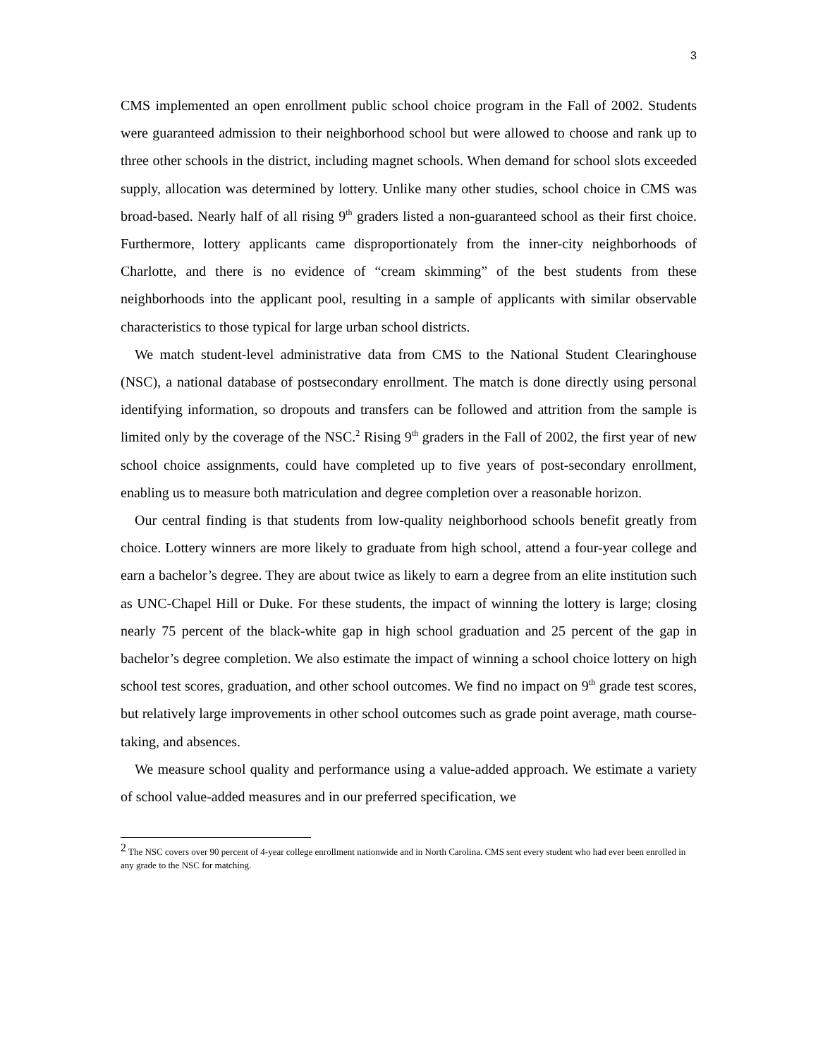3
CMS implemented an open enrollment public school choice program in the Fall of 2002. Students were guaranteed admission to their neighborhood school but were allowed to choose and rank up to three other schools in the district, including magnet schools. When demand for school slots exceeded supply, allocation was determined by lottery. Unlike many other studies, school choice in CMS was broad-based. Nearly half of all rising 9<sup>th</sup> graders listed a non-guaranteed school as their first choice. Furthermore, lottery applicants came disproportionately from the inner-city neighborhoods of Charlotte, and there is no evidence of “cream skimming” of the best students from these neighborhoods into the applicant pool, resulting in a sample of applicants with similar observable characteristics to those typical for large urban school districts.
We match student-level administrative data from CMS to the National Student Clearinghouse (NSC), a national database of postsecondary enrollment. The match is done directly using personal identifying information, so dropouts and transfers can be followed and attrition from the sample is limited only by the coverage of the NSC.<sup>2</sup> Rising 9<sup>th</sup> graders in the Fall of 2002, the first year of new school choice assignments, could have completed up to five years of post-secondary enrollment, enabling us to measure both matriculation and degree completion over a reasonable horizon.
Our central finding is that students from low-quality neighborhood schools benefit greatly from choice. Lottery winners are more likely to graduate from high school, attend a four-year college and earn a bachelor’s degree. They are about twice as likely to earn a degree from an elite institution such as UNC-Chapel Hill or Duke. For these students, the impact of winning the lottery is large; closing nearly 75 percent of the black-white gap in high school graduation and 25 percent of the gap in bachelor’s degree completion. We also estimate the impact of winning a school choice lottery on high school test scores, graduation, and other school outcomes. We find no impact on 9<sup>th</sup> grade test scores, but relatively large improvements in other school outcomes such as grade point average, math course-taking, and absences.
We measure school quality and performance using a value-added approach. We estimate a variety of school value-added measures and in our preferred specification, we
<sup>2</sup> The NSC covers over 90 percent of 4-year college enrollment nationwide and in North Carolina. CMS sent every student who had ever been enrolled in any grade to the NSC for matching.